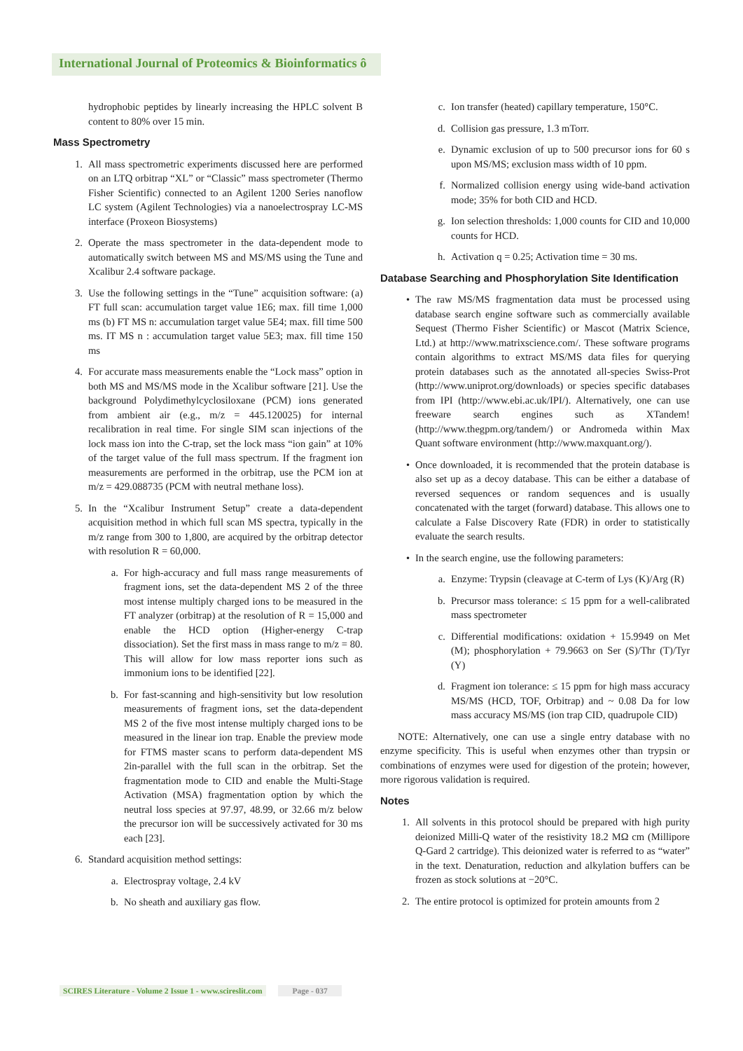International Journal of Proteomics & Bioinformatics ô
hydrophobic peptides by linearly increasing the HPLC solvent B content to 80% over 15 min.
Mass Spectrometry
1. All mass spectrometric experiments discussed here are performed on an LTQ orbitrap “XL” or “Classic” mass spectrometer (Thermo Fisher Scientific) connected to an Agilent 1200 Series nanoflow LC system (Agilent Technologies) via a nanoelectrospray LC-MS interface (Proxeon Biosystems)
2. Operate the mass spectrometer in the data-dependent mode to automatically switch between MS and MS/MS using the Tune and Xcalibur 2.4 software package.
3. Use the following settings in the “Tune” acquisition software: (a) FT full scan: accumulation target value 1E6; max. fill time 1,000 ms (b) FT MS n: accumulation target value 5E4; max. fill time 500 ms. IT MS n : accumulation target value 5E3; max. fill time 150 ms
4. For accurate mass measurements enable the “Lock mass” option in both MS and MS/MS mode in the Xcalibur software [21]. Use the background Polydimethylcyclosiloxane (PCM) ions generated from ambient air (e.g., m/z = 445.120025) for internal recalibration in real time. For single SIM scan injections of the lock mass ion into the C-trap, set the lock mass “ion gain” at 10% of the target value of the full mass spectrum. If the fragment ion measurements are performed in the orbitrap, use the PCM ion at m/z = 429.088735 (PCM with neutral methane loss).
5. In the “Xcalibur Instrument Setup” create a data-dependent acquisition method in which full scan MS spectra, typically in the m/z range from 300 to 1,800, are acquired by the orbitrap detector with resolution R = 60,000.
a. For high-accuracy and full mass range measurements of fragment ions, set the data-dependent MS 2 of the three most intense multiply charged ions to be measured in the FT analyzer (orbitrap) at the resolution of R = 15,000 and enable the HCD option (Higher-energy C-trap dissociation). Set the first mass in mass range to m/z = 80. This will allow for low mass reporter ions such as immonium ions to be identified [22].
b. For fast-scanning and high-sensitivity but low resolution measurements of fragment ions, set the data-dependent MS 2 of the five most intense multiply charged ions to be measured in the linear ion trap. Enable the preview mode for FTMS master scans to perform data-dependent MS 2in-parallel with the full scan in the orbitrap. Set the fragmentation mode to CID and enable the Multi-Stage Activation (MSA) fragmentation option by which the neutral loss species at 97.97, 48.99, or 32.66 m/z below the precursor ion will be successively activated for 30 ms each [23].
6. Standard acquisition method settings:
a. Electrospray voltage, 2.4 kV
b. No sheath and auxiliary gas flow.
c. Ion transfer (heated) capillary temperature, 150°C.
d. Collision gas pressure, 1.3 mTorr.
e. Dynamic exclusion of up to 500 precursor ions for 60 s upon MS/MS; exclusion mass width of 10 ppm.
f. Normalized collision energy using wide-band activation mode; 35% for both CID and HCD.
g. Ion selection thresholds: 1,000 counts for CID and 10,000 counts for HCD.
h. Activation q = 0.25; Activation time = 30 ms.
Database Searching and Phosphorylation Site Identification
• The raw MS/MS fragmentation data must be processed using database search engine software such as commercially available Sequest (Thermo Fisher Scientific) or Mascot (Matrix Science, Ltd.) at http://www.matrixscience.com/. These software programs contain algorithms to extract MS/MS data files for querying protein databases such as the annotated all-species Swiss-Prot (http://www.uniprot.org/downloads) or species specific databases from IPI (http://www.ebi.ac.uk/IPI/). Alternatively, one can use freeware search engines such as XTandem! (http://www.thegpm.org/tandem/) or Andromeda within Max Quant software environment (http://www.maxquant.org/).
• Once downloaded, it is recommended that the protein database is also set up as a decoy database. This can be either a database of reversed sequences or random sequences and is usually concatenated with the target (forward) database. This allows one to calculate a False Discovery Rate (FDR) in order to statistically evaluate the search results.
• In the search engine, use the following parameters:
a. Enzyme: Trypsin (cleavage at C-term of Lys (K)/Arg (R)
b. Precursor mass tolerance: ≤ 15 ppm for a well-calibrated mass spectrometer
c. Differential modifications: oxidation + 15.9949 on Met (M); phosphorylation + 79.9663 on Ser (S)/Thr (T)/Tyr (Y)
d. Fragment ion tolerance: ≤ 15 ppm for high mass accuracy MS/MS (HCD, TOF, Orbitrap) and ~ 0.08 Da for low mass accuracy MS/MS (ion trap CID, quadrupole CID)
NOTE: Alternatively, one can use a single entry database with no enzyme specificity. This is useful when enzymes other than trypsin or combinations of enzymes were used for digestion of the protein; however, more rigorous validation is required.
Notes
1. All solvents in this protocol should be prepared with high purity deionized Milli-Q water of the resistivity 18.2 MΩ cm (Millipore Q-Gard 2 cartridge). This deionized water is referred to as “water” in the text. Denaturation, reduction and alkylation buffers can be frozen as stock solutions at −20°C.
2. The entire protocol is optimized for protein amounts from 2
SCIRES Literature - Volume 2 Issue 1 - www.scireslit.com Page - 037